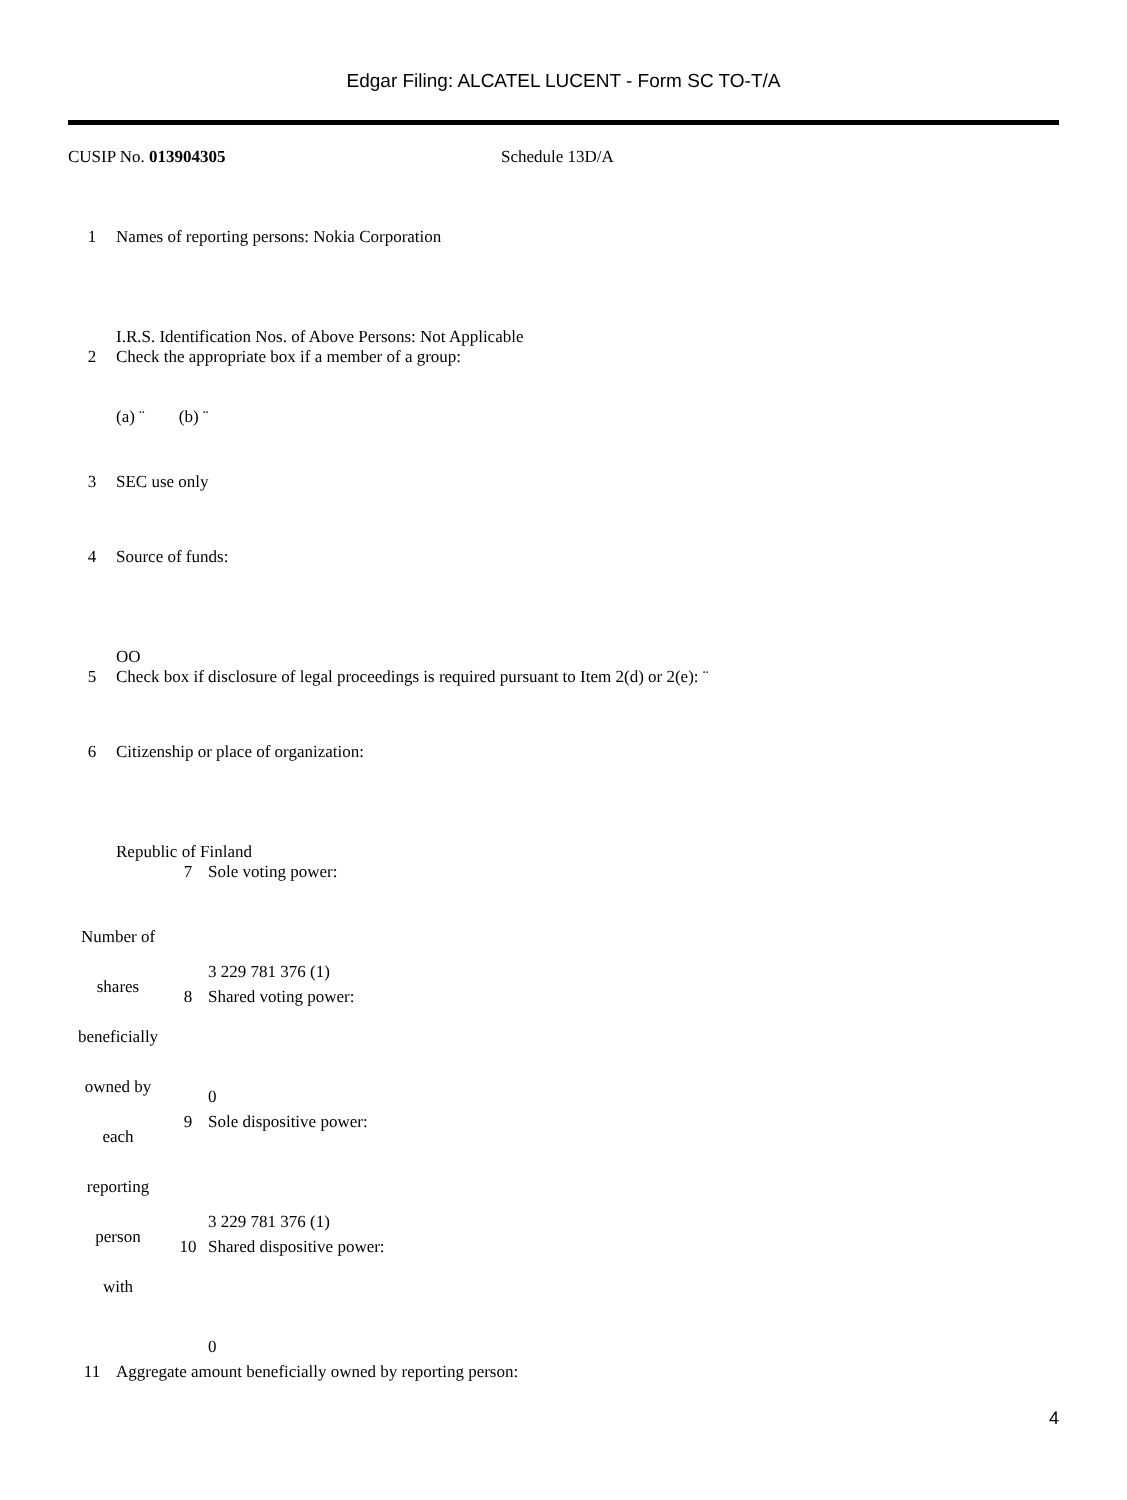Edgar Filing: ALCATEL LUCENT - Form SC TO-T/A
CUSIP No. 013904305 Schedule 13D/A
| 1 | Names of reporting persons: Nokia Corporation |
| | I.R.S. Identification Nos. of Above Persons: Not Applicable |
| 2 | Check the appropriate box if a member of a group: (a) ¨ (b) ¨ |
| 3 | SEC use only |
| 4 | Source of funds: |
| | OO |
| 5 | Check box if disclosure of legal proceedings is required pursuant to Item 2(d) or 2(e): ¨ |
| 6 | Citizenship or place of organization: |
| | Republic of Finland |
| Number of shares beneficially owned by each reporting person with | 7 | Sole voting power: 3 229 781 376 (1) |
| | 8 | Shared voting power: 0 |
| | 9 | Sole dispositive power: 3 229 781 376 (1) |
| | 10 | Shared dispositive power: 0 |
| 11 | Aggregate amount beneficially owned by reporting person: |
4